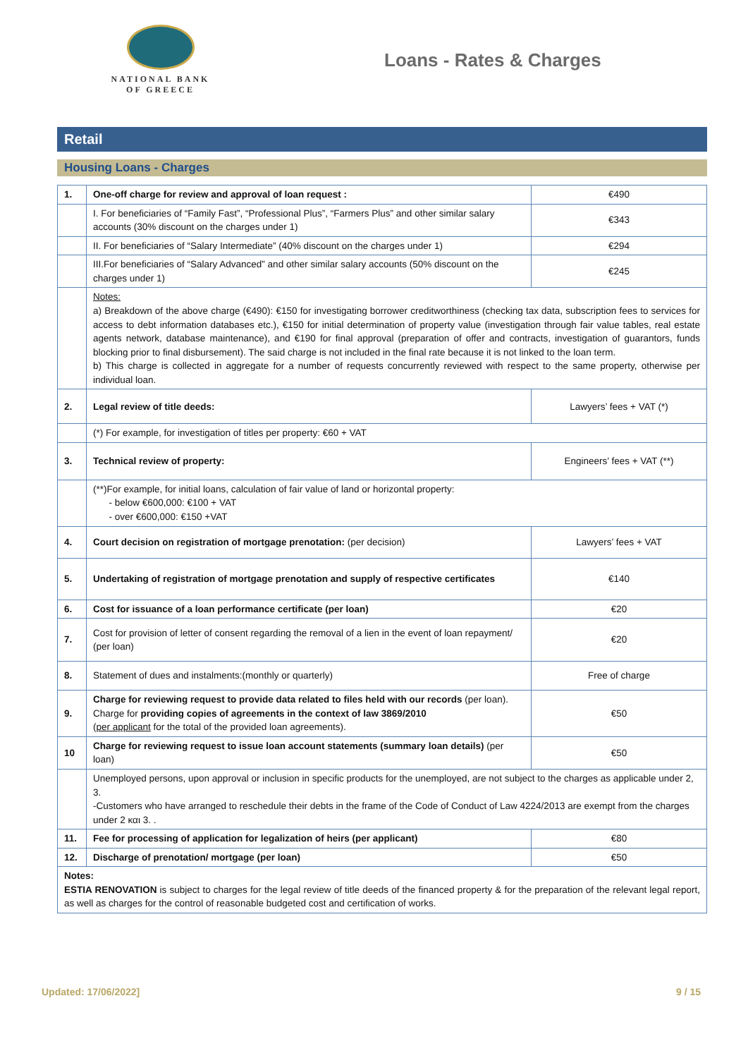NATIONAL BANK
OF GREECE
Loans - Rates & Charges
Retail
Housing Loans - Charges
| 1. | One-off charge for review and approval of loan request : | €490 |
| | I. For beneficiaries of “Family Fast”, “Professional Plus”, “Farmers Plus” and other similar salary accounts (30% discount on the charges under 1) | €343 |
| | II. For beneficiaries of “Salary Intermediate” (40% discount on the charges under 1) | €294 |
| | III.For beneficiaries of “Salary Advanced” and other similar salary accounts (50% discount on the charges under 1) | €245 |
| | Notes: a) Breakdown of the above charge (€490): €150 for investigating borrower creditworthiness (checking tax data, subscription fees to services for access to debt information databases etc.), €150 for initial determination of property value (investigation through fair value tables, real estate agents network, database maintenance), and €190 for final approval (preparation of offer and contracts, investigation of guarantors, funds blocking prior to final disbursement). The said charge is not included in the final rate because it is not linked to the loan term. b) This charge is collected in aggregate for a number of requests concurrently reviewed with respect to the same property, otherwise per individual loan. | |
| 2. | Legal review of title deeds: | Lawyers’ fees + VAT (*) |
| | (*) For example, for investigation of titles per property: €60 + VAT | |
| 3. | Technical review of property: | Engineers’ fees + VAT (**) |
| | (**)For example, for initial loans, calculation of fair value of land or horizontal property: - below €600,000: €100 + VAT - over €600,000: €150 +VAT | |
| 4. | Court decision on registration of mortgage prenotation: (per decision) | Lawyers’ fees + VAT |
| 5. | Undertaking of registration of mortgage prenotation and supply of respective certificates | €140 |
| 6. | Cost for issuance of a loan performance certificate (per loan) | €20 |
| 7. | Cost for provision of letter of consent regarding the removal of a lien in the event of loan repayment/ (per loan) | €20 |
| 8. | Statement of dues and instalments:(monthly or quarterly) | Free of charge |
| 9. | Charge for reviewing request to provide data related to files held with our records (per loan). Charge for providing copies of agreements in the context of law 3869/2010 ( per applicant for the total of the provided loan agreements). | €50 |
| 10 | Charge for reviewing request to issue loan account statements (summary loan details) (per loan) | €50 |
| | Unemployed persons, upon approval or inclusion in specific products for the unemployed, are not subject to the charges as applicable under 2, 3. -Customers who have arranged to reschedule their debts in the frame of the Code of Conduct of Law 4224/2013 are exempt from the charges under 2 και 3. . | |
| 11. | Fee for processing of application for legalization of heirs (per applicant) | €80 |
| 12. | Discharge of prenotation/ mortgage (per loan) | €50 |
| Notes: ESTIA RENOVATION is subject to charges for the legal review of title deeds of the financed property & for the preparation of the relevant legal report, as well as charges for the control of reasonable budgeted cost and certification of works. | | |
Updated: 17/06/2022] 9 / 15